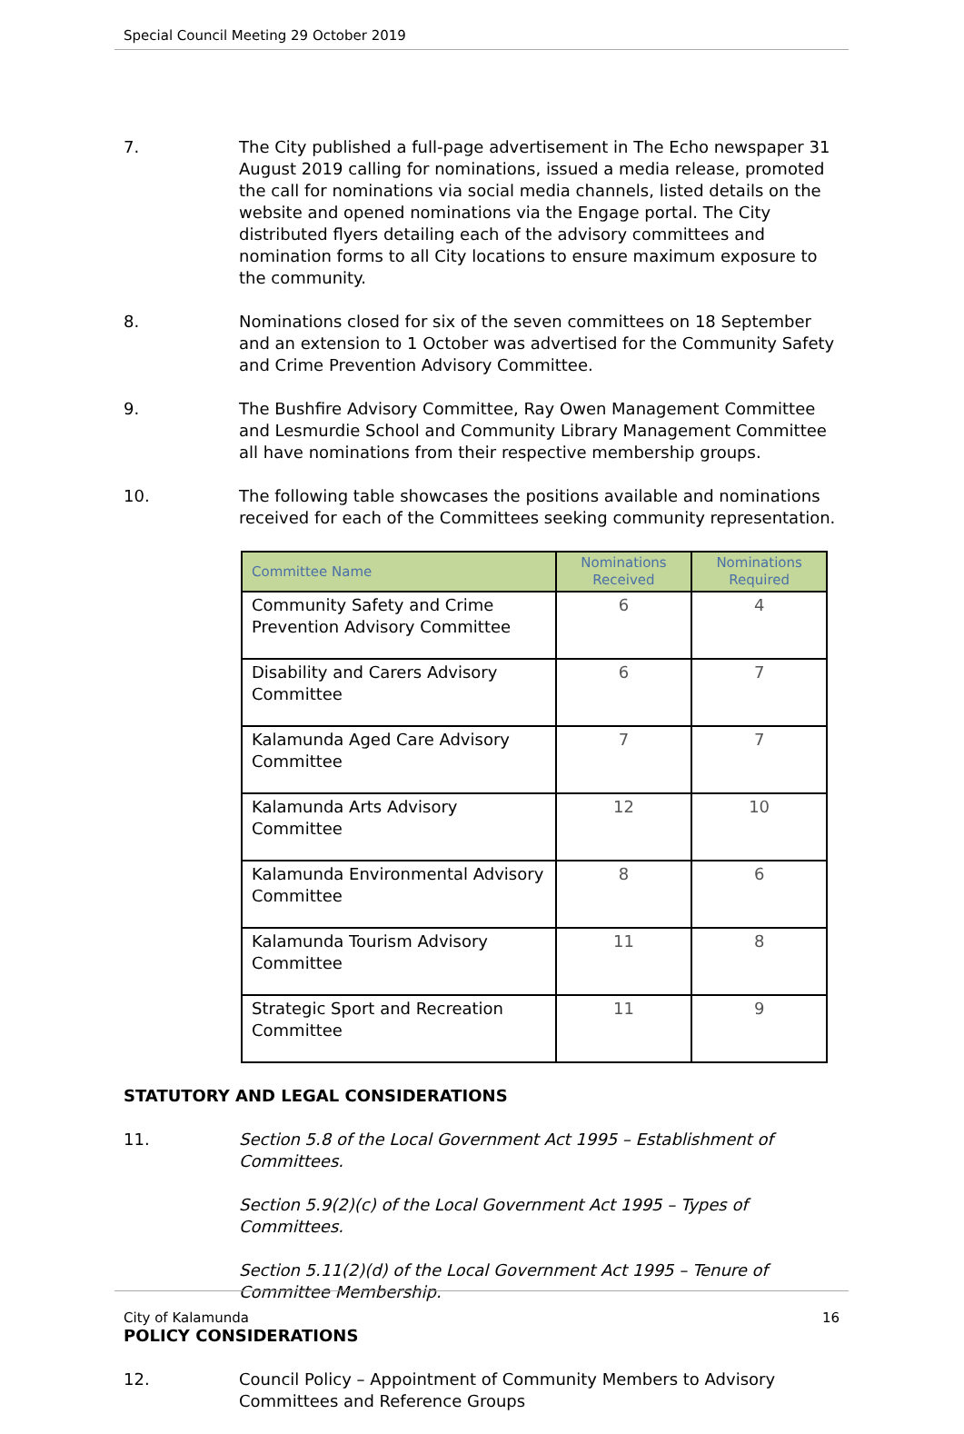Special Council Meeting 29 October 2019
7. The City published a full-page advertisement in The Echo newspaper 31 August 2019 calling for nominations, issued a media release, promoted the call for nominations via social media channels, listed details on the website and opened nominations via the Engage portal. The City distributed flyers detailing each of the advisory committees and nomination forms to all City locations to ensure maximum exposure to the community.
8. Nominations closed for six of the seven committees on 18 September and an extension to 1 October was advertised for the Community Safety and Crime Prevention Advisory Committee.
9. The Bushfire Advisory Committee, Ray Owen Management Committee and Lesmurdie School and Community Library Management Committee all have nominations from their respective membership groups.
10. The following table showcases the positions available and nominations received for each of the Committees seeking community representation.
| Committee Name | Nominations Received | Nominations Required |
| --- | --- | --- |
| Community Safety and Crime Prevention Advisory Committee | 6 | 4 |
| Disability and Carers Advisory Committee | 6 | 7 |
| Kalamunda Aged Care Advisory Committee | 7 | 7 |
| Kalamunda Arts Advisory Committee | 12 | 10 |
| Kalamunda Environmental Advisory Committee | 8 | 6 |
| Kalamunda Tourism Advisory Committee | 11 | 8 |
| Strategic Sport and Recreation Committee | 11 | 9 |
STATUTORY AND LEGAL CONSIDERATIONS
11. Section 5.8 of the Local Government Act 1995 – Establishment of Committees.
Section 5.9(2)(c) of the Local Government Act 1995 – Types of Committees.
Section 5.11(2)(d) of the Local Government Act 1995 – Tenure of Committee Membership.
POLICY CONSIDERATIONS
12. Council Policy – Appointment of Community Members to Advisory Committees and Reference Groups
City of Kalamunda 16